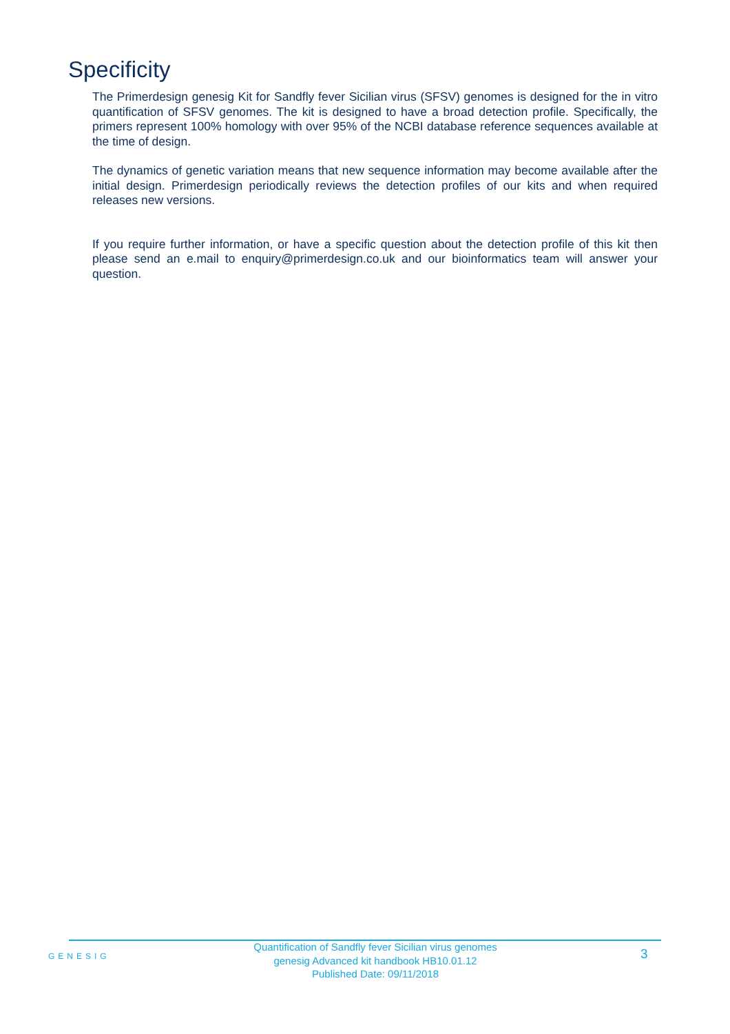Specificity
The Primerdesign genesig Kit for Sandfly fever Sicilian virus (SFSV) genomes is designed for the in vitro quantification of SFSV genomes. The kit is designed to have a broad detection profile. Specifically, the primers represent 100% homology with over 95% of the NCBI database reference sequences available at the time of design.
The dynamics of genetic variation means that new sequence information may become available after the initial design. Primerdesign periodically reviews the detection profiles of our kits and when required releases new versions.
If you require further information, or have a specific question about the detection profile of this kit then please send an e.mail to enquiry@primerdesign.co.uk and our bioinformatics team will answer your question.
GENESIG
Quantification of Sandfly fever Sicilian virus genomes
genesig Advanced kit handbook HB10.01.12
Published Date: 09/11/2018
3